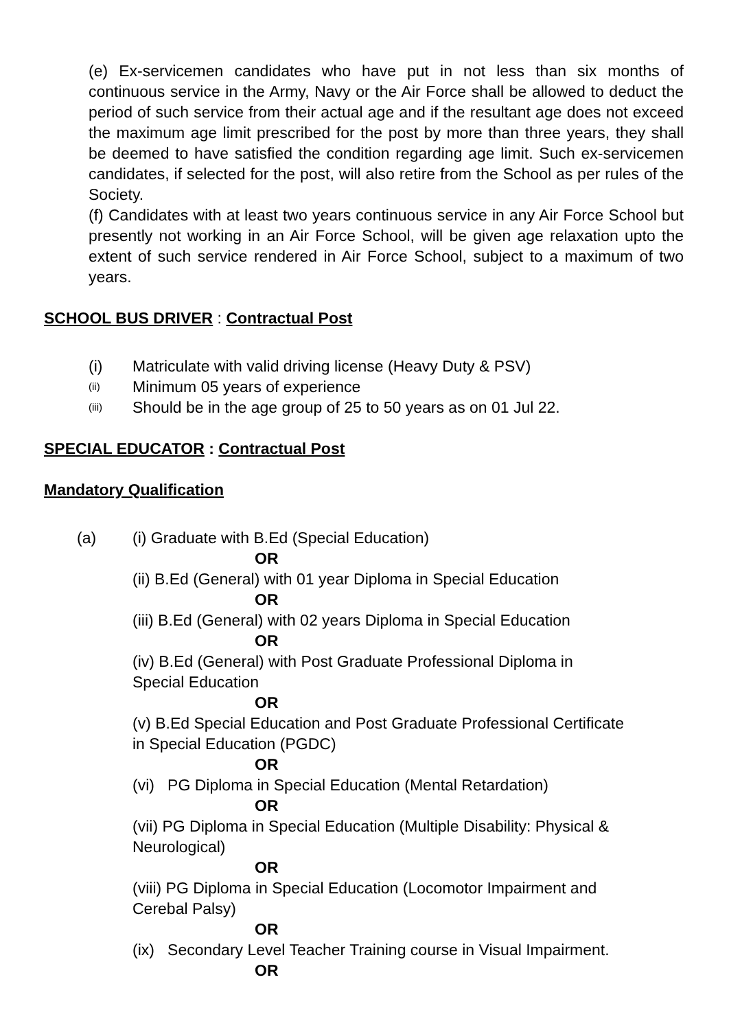(e) Ex-servicemen candidates who have put in not less than six months of continuous service in the Army, Navy or the Air Force shall be allowed to deduct the period of such service from their actual age and if the resultant age does not exceed the maximum age limit prescribed for the post by more than three years, they shall be deemed to have satisfied the condition regarding age limit. Such ex-servicemen candidates, if selected for the post, will also retire from the School as per rules of the Society.
(f) Candidates with at least two years continuous service in any Air Force School but presently not working in an Air Force School, will be given age relaxation upto the extent of such service rendered in Air Force School, subject to a maximum of two years.
SCHOOL BUS DRIVER : Contractual Post
(i) Matriculate with valid driving license (Heavy Duty & PSV)
(ii) Minimum 05 years of experience
(iii) Should be in the age group of 25 to 50 years as on 01 Jul 22.
SPECIAL EDUCATOR : Contractual Post
Mandatory Qualification
(a) (i) Graduate with B.Ed (Special Education)
OR
(ii) B.Ed (General) with 01 year Diploma in Special Education
OR
(iii) B.Ed (General) with 02 years Diploma in Special Education
OR
(iv) B.Ed (General) with Post Graduate Professional Diploma in
Special Education
OR
(v) B.Ed Special Education and Post Graduate Professional Certificate
in Special Education (PGDC)
OR
(vi) PG Diploma in Special Education (Mental Retardation)
OR
(vii) PG Diploma in Special Education (Multiple Disability: Physical &
Neurological)
OR
(viii) PG Diploma in Special Education (Locomotor Impairment and
Cerebal Palsy)
OR
(ix) Secondary Level Teacher Training course in Visual Impairment.
OR